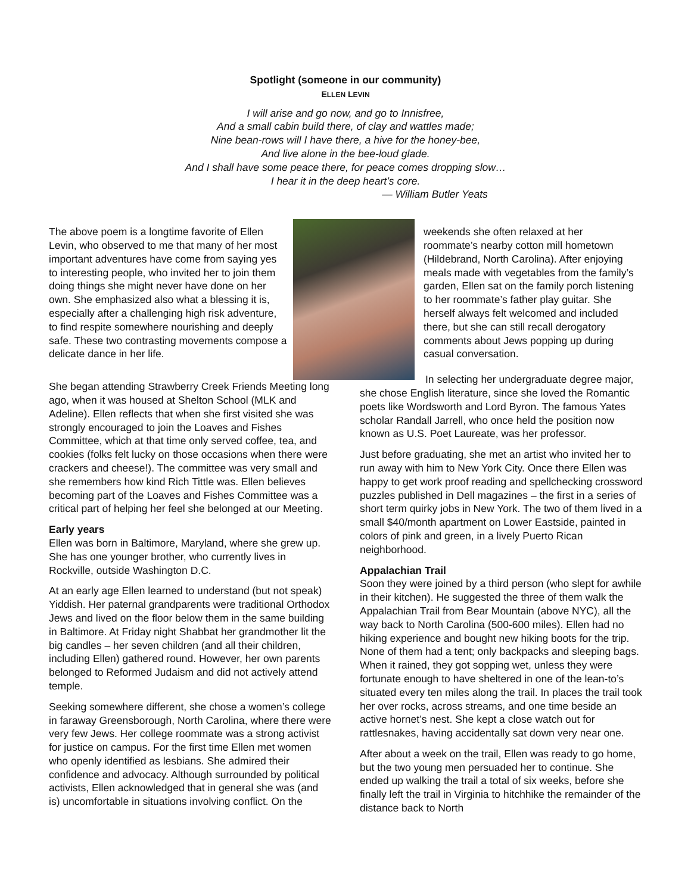Spotlight (someone in our community)
ELLEN LEVIN
I will arise and go now, and go to Innisfree,
And a small cabin build there, of clay and wattles made;
Nine bean-rows will I have there, a hive for the honey-bee,
And live alone in the bee-loud glade.
And I shall have some peace there, for peace comes dropping slow…
I hear it in the deep heart’s core.
— William Butler Yeats
The above poem is a longtime favorite of Ellen Levin, who observed to me that many of her most important adventures have come from saying yes to interesting people, who invited her to join them doing things she might never have done on her own. She emphasized also what a blessing it is, especially after a challenging high risk adventure, to find respite somewhere nourishing and deeply safe. These two contrasting movements compose a delicate dance in her life.
weekends she often relaxed at her roommate’s nearby cotton mill hometown (Hildebrand, North Carolina). After enjoying meals made with vegetables from the family’s garden, Ellen sat on the family porch listening to her roommate’s father play guitar. She herself always felt welcomed and included there, but she can still recall derogatory comments about Jews popping up during casual conversation.
She began attending Strawberry Creek Friends Meeting long ago, when it was housed at Shelton School (MLK and Adeline). Ellen reflects that when she first visited she was strongly encouraged to join the Loaves and Fishes Committee, which at that time only served coffee, tea, and cookies (folks felt lucky on those occasions when there were crackers and cheese!). The committee was very small and she remembers how kind Rich Tittle was. Ellen believes becoming part of the Loaves and Fishes Committee was a critical part of helping her feel she belonged at our Meeting.
Early years
Ellen was born in Baltimore, Maryland, where she grew up. She has one younger brother, who currently lives in Rockville, outside Washington D.C.
At an early age Ellen learned to understand (but not speak) Yiddish. Her paternal grandparents were traditional Orthodox Jews and lived on the floor below them in the same building in Baltimore. At Friday night Shabbat her grandmother lit the big candles – her seven children (and all their children, including Ellen) gathered round. However, her own parents belonged to Reformed Judaism and did not actively attend temple.
Seeking somewhere different, she chose a women’s college in faraway Greensborough, North Carolina, where there were very few Jews. Her college roommate was a strong activist for justice on campus. For the first time Ellen met women who openly identified as lesbians. She admired their confidence and advocacy. Although surrounded by political activists, Ellen acknowledged that in general she was (and is) uncomfortable in situations involving conflict. On the
In selecting her undergraduate degree major, she chose English literature, since she loved the Romantic poets like Wordsworth and Lord Byron. The famous Yates scholar Randall Jarrell, who once held the position now known as U.S. Poet Laureate, was her professor.
Just before graduating, she met an artist who invited her to run away with him to New York City. Once there Ellen was happy to get work proof reading and spellchecking crossword puzzles published in Dell magazines – the first in a series of short term quirky jobs in New York. The two of them lived in a small $40/month apartment on Lower Eastside, painted in colors of pink and green, in a lively Puerto Rican neighborhood.
Appalachian Trail
Soon they were joined by a third person (who slept for awhile in their kitchen). He suggested the three of them walk the Appalachian Trail from Bear Mountain (above NYC), all the way back to North Carolina (500-600 miles). Ellen had no hiking experience and bought new hiking boots for the trip. None of them had a tent; only backpacks and sleeping bags. When it rained, they got sopping wet, unless they were fortunate enough to have sheltered in one of the lean-to’s situated every ten miles along the trail. In places the trail took her over rocks, across streams, and one time beside an active hornet’s nest. She kept a close watch out for rattlesnakes, having accidentally sat down very near one.
After about a week on the trail, Ellen was ready to go home, but the two young men persuaded her to continue. She ended up walking the trail a total of six weeks, before she finally left the trail in Virginia to hitchhike the remainder of the distance back to North